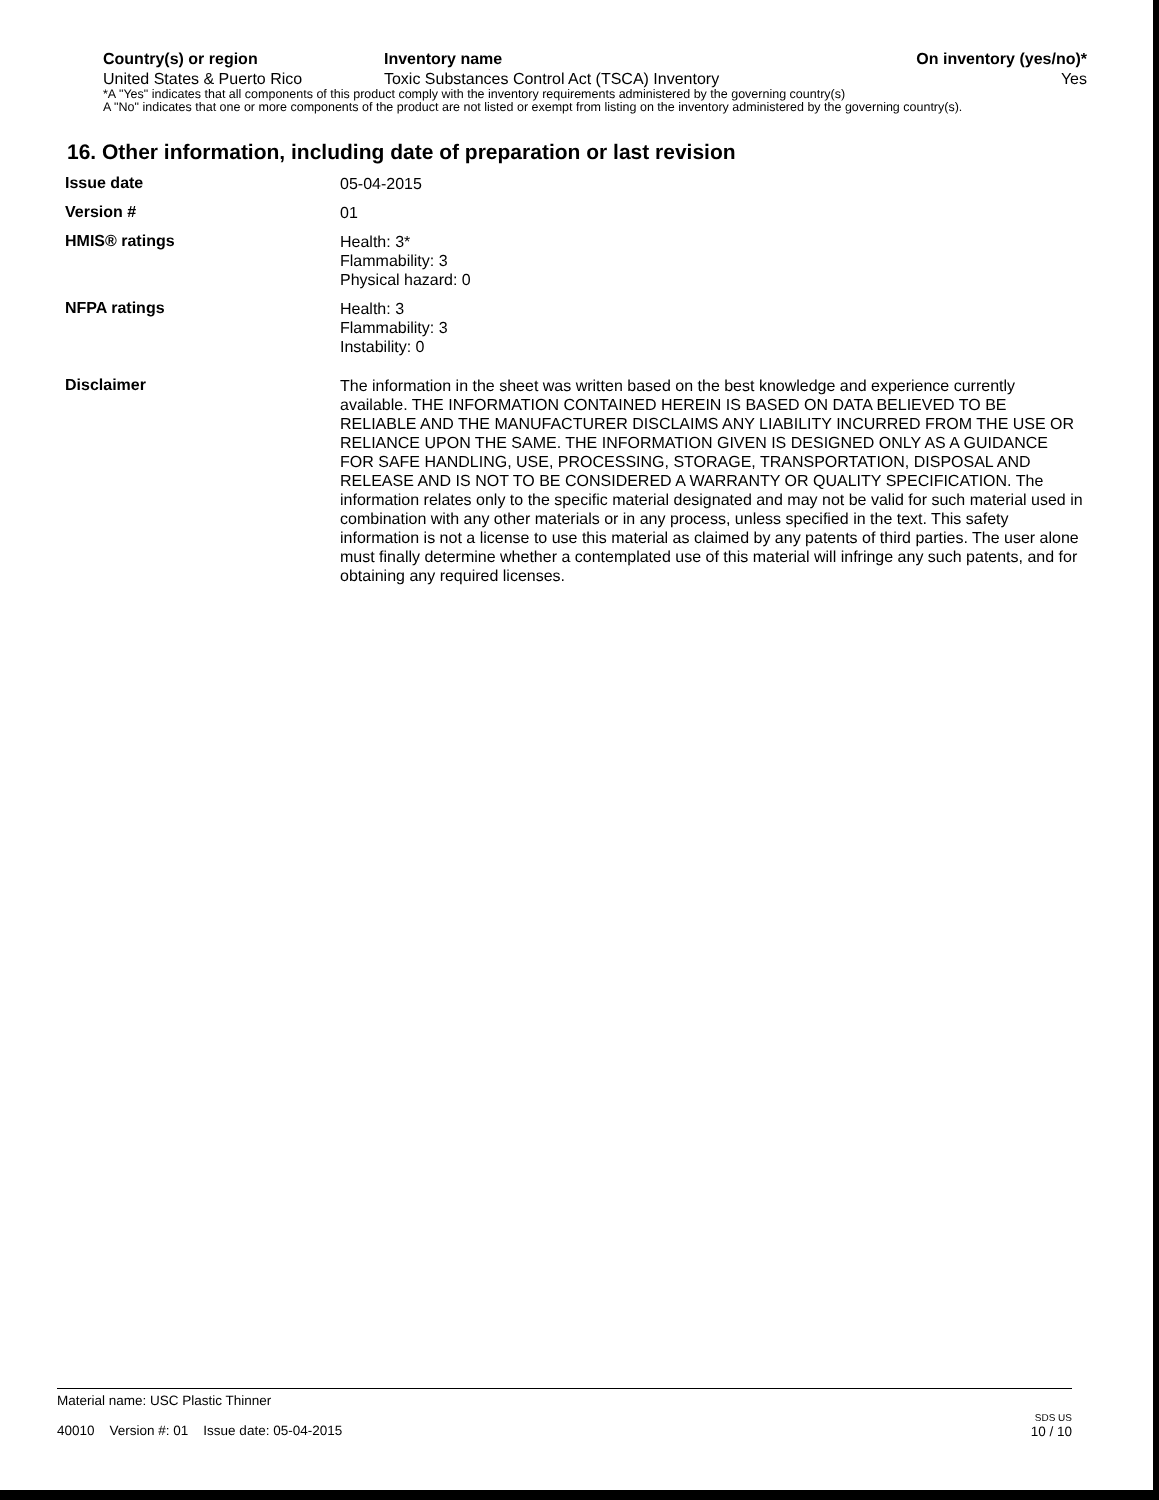| Country(s) or region | Inventory name | On inventory (yes/no)* |
| --- | --- | --- |
| United States & Puerto Rico | Toxic Substances Control Act (TSCA) Inventory | Yes |
*A "Yes" indicates that all components of this product comply with the inventory requirements administered by the governing country(s)
A "No" indicates that one or more components of the product are not listed or exempt from listing on the inventory administered by the governing country(s).
16. Other information, including date of preparation or last revision
| Issue date | 05-04-2015 |
| Version # | 01 |
| HMIS® ratings | Health: 3* Flammability: 3 Physical hazard: 0 |
| NFPA ratings | Health: 3 Flammability: 3 Instability: 0 |
| Disclaimer | The information in the sheet was written based on the best knowledge and experience currently available. THE INFORMATION CONTAINED HEREIN IS BASED ON DATA BELIEVED TO BE RELIABLE AND THE MANUFACTURER DISCLAIMS ANY LIABILITY INCURRED FROM THE USE OR RELIANCE UPON THE SAME. THE INFORMATION GIVEN IS DESIGNED ONLY AS A GUIDANCE FOR SAFE HANDLING, USE, PROCESSING, STORAGE, TRANSPORTATION, DISPOSAL AND RELEASE AND IS NOT TO BE CONSIDERED A WARRANTY OR QUALITY SPECIFICATION. The information relates only to the specific material designated and may not be valid for such material used in combination with any other materials or in any process, unless specified in the text. This safety information is not a license to use this material as claimed by any patents of third parties. The user alone must finally determine whether a contemplated use of this material will infringe any such patents, and for obtaining any required licenses. |
Material name: USC Plastic Thinner
40010 Version #: 01 Issue date: 05-04-2015
SDS US
10 / 10